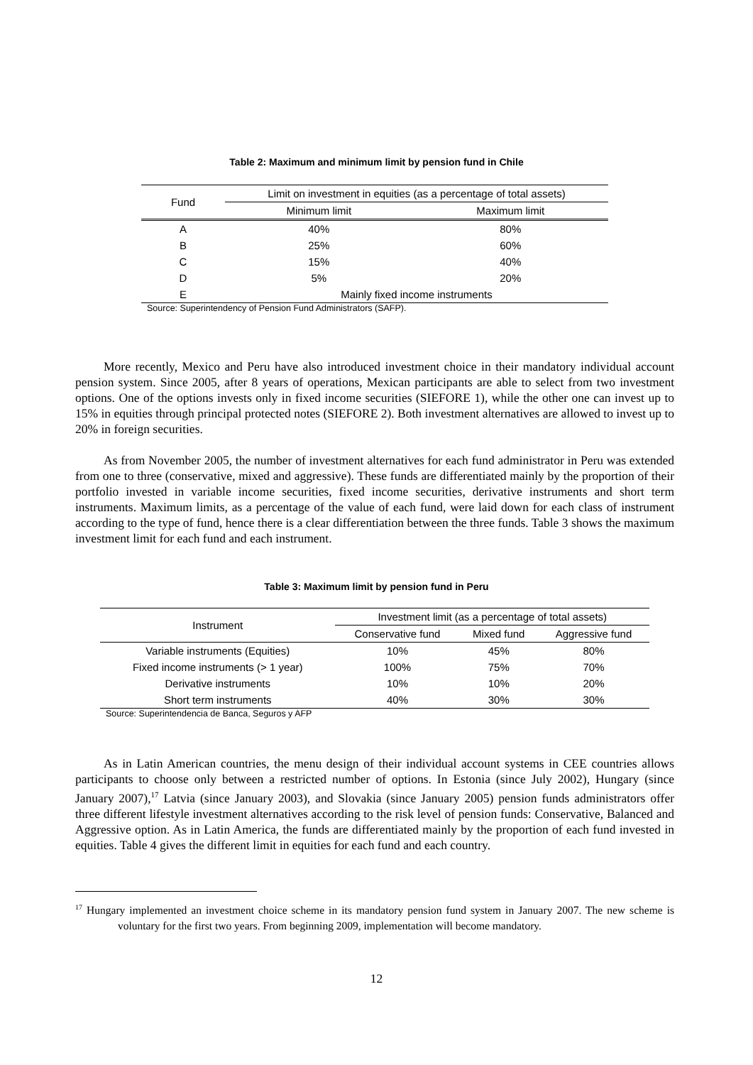Table 2: Maximum and minimum limit by pension fund in Chile
| Fund | Limit on investment in equities (as a percentage of total assets) | |
| --- | --- | --- |
| | Minimum limit | Maximum limit |
| A | 40% | 80% |
| B | 25% | 60% |
| C | 15% | 40% |
| D | 5% | 20% |
| E | Mainly fixed income instruments | |
Source: Superintendency of Pension Fund Administrators (SAFP).
More recently, Mexico and Peru have also introduced investment choice in their mandatory individual account pension system. Since 2005, after 8 years of operations, Mexican participants are able to select from two investment options. One of the options invests only in fixed income securities (SIEFORE 1), while the other one can invest up to 15% in equities through principal protected notes (SIEFORE 2). Both investment alternatives are allowed to invest up to 20% in foreign securities.
As from November 2005, the number of investment alternatives for each fund administrator in Peru was extended from one to three (conservative, mixed and aggressive). These funds are differentiated mainly by the proportion of their portfolio invested in variable income securities, fixed income securities, derivative instruments and short term instruments. Maximum limits, as a percentage of the value of each fund, were laid down for each class of instrument according to the type of fund, hence there is a clear differentiation between the three funds. Table 3 shows the maximum investment limit for each fund and each instrument.
Table 3: Maximum limit by pension fund in Peru
| Instrument | Investment limit (as a percentage of total assets) | | |
| --- | --- | --- | --- |
| | Conservative fund | Mixed fund | Aggressive fund |
| Variable instruments (Equities) | 10% | 45% | 80% |
| Fixed income instruments (> 1 year) | 100% | 75% | 70% |
| Derivative instruments | 10% | 10% | 20% |
| Short term instruments | 40% | 30% | 30% |
Source: Superintendencia de Banca, Seguros y AFP
As in Latin American countries, the menu design of their individual account systems in CEE countries allows participants to choose only between a restricted number of options. In Estonia (since July 2002), Hungary (since January 2007),<sup>17</sup> Latvia (since January 2003), and Slovakia (since January 2005) pension funds administrators offer three different lifestyle investment alternatives according to the risk level of pension funds: Conservative, Balanced and Aggressive option. As in Latin America, the funds are differentiated mainly by the proportion of each fund invested in equities. Table 4 gives the different limit in equities for each fund and each country.
<sup>17</sup> Hungary implemented an investment choice scheme in its mandatory pension fund system in January 2007. The new scheme is voluntary for the first two years. From beginning 2009, implementation will become mandatory.
12